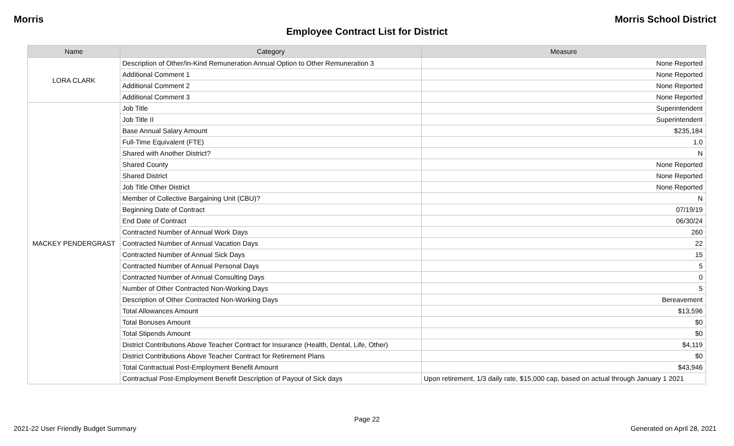Morris Morris School District
Employee Contract List for District
| Name | Category | Measure |
| --- | --- | --- |
| LORA CLARK | Description of Other/In-Kind Remuneration Annual Option to Other Remuneration 3 | None Reported |
| | Additional Comment 1 | None Reported |
| | Additional Comment 2 | None Reported |
| | Additional Comment 3 | None Reported |
| MACKEY PENDERGRAST | Job Title | Superintendent |
| | Job Title II | Superintendent |
| | Base Annual Salary Amount | $235,184 |
| | Full-Time Equivalent (FTE) | 1.0 |
| | Shared with Another District? | N |
| | Shared County | None Reported |
| | Shared District | None Reported |
| | Job Title Other District | None Reported |
| | Member of Collective Bargaining Unit (CBU)? | N |
| | Beginning Date of Contract | 07/19/19 |
| | End Date of Contract | 06/30/24 |
| | Contracted Number of Annual Work Days | 260 |
| | Contracted Number of Annual Vacation Days | 22 |
| | Contracted Number of Annual Sick Days | 15 |
| | Contracted Number of Annual Personal Days | 5 |
| | Contracted Number of Annual Consulting Days | 0 |
| | Number of Other Contracted Non-Working Days | 5 |
| | Description of Other Contracted Non-Working Days | Bereavement |
| | Total Allowances Amount | $13,596 |
| | Total Bonuses Amount | $0 |
| | Total Stipends Amount | $0 |
| | District Contributions Above Teacher Contract for Insurance (Health, Dental, Life, Other) | $4,119 |
| | District Contributions Above Teacher Contract for Retirement Plans | $0 |
| | Total Contractual Post-Employment Benefit Amount | $43,946 |
| | Contractual Post-Employment Benefit Description of Payout of Sick days | Upon retirement, 1/3 daily rate, $15,000 cap, based on actual through January 1 2021 |
Page 22
2021-22 User Friendly Budget Summary Generated on April 28, 2021